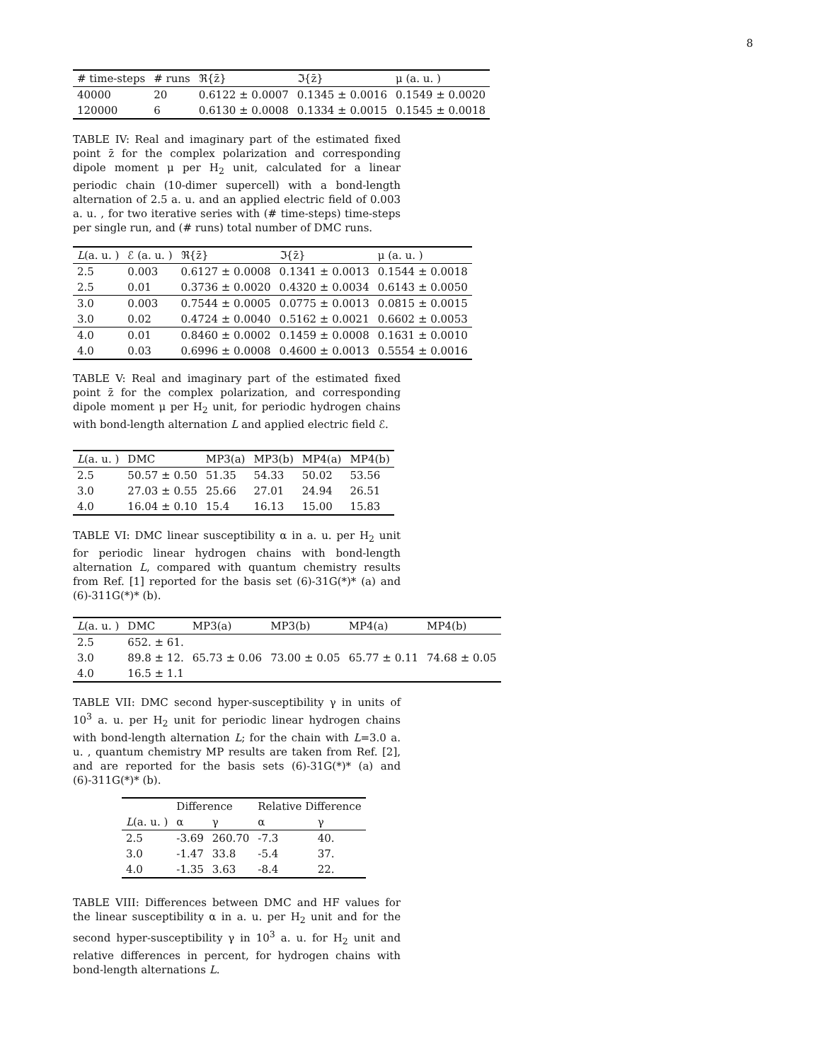8
| # time-steps | # runs | ℜ{z̄} | ℑ{z̄} | μ (a. u. ) |
| --- | --- | --- | --- | --- |
| 40000 | 20 | 0.6122 ± 0.0007 | 0.1345 ± 0.0016 | 0.1549 ± 0.0020 |
| 120000 | 6 | 0.6130 ± 0.0008 | 0.1334 ± 0.0015 | 0.1545 ± 0.0018 |
TABLE IV: Real and imaginary part of the estimated fixed point z̄ for the complex polarization and corresponding dipole moment μ per H<sub>2</sub> unit, calculated for a linear periodic chain (10-dimer supercell) with a bond-length alternation of 2.5 a. u. and an applied electric field of 0.003 a. u. , for two iterative series with (# time-steps) time-steps per single run, and (# runs) total number of DMC runs.
| L (a. u. ) | ℰ (a. u. ) | ℜ{z̄} | ℑ{z̄} | μ (a. u. ) |
| --- | --- | --- | --- | --- |
| 2.5 | 0.003 | 0.6127 ± 0.0008 | 0.1341 ± 0.0013 | 0.1544 ± 0.0018 |
| 2.5 | 0.01 | 0.3736 ± 0.0020 | 0.4320 ± 0.0034 | 0.6143 ± 0.0050 |
| 3.0 | 0.003 | 0.7544 ± 0.0005 | 0.0775 ± 0.0013 | 0.0815 ± 0.0015 |
| 3.0 | 0.02 | 0.4724 ± 0.0040 | 0.5162 ± 0.0021 | 0.6602 ± 0.0053 |
| 4.0 | 0.01 | 0.8460 ± 0.0002 | 0.1459 ± 0.0008 | 0.1631 ± 0.0010 |
| 4.0 | 0.03 | 0.6996 ± 0.0008 | 0.4600 ± 0.0013 | 0.5554 ± 0.0016 |
TABLE V: Real and imaginary part of the estimated fixed point z̄ for the complex polarization, and corresponding dipole moment μ per H<sub>2</sub> unit, for periodic hydrogen chains with bond-length alternation L and applied electric field ℰ.
| L (a. u. ) | DMC | MP3(a) | MP3(b) | MP4(a) | MP4(b) |
| --- | --- | --- | --- | --- | --- |
| 2.5 | 50.57 ± 0.50 | 51.35 | 54.33 | 50.02 | 53.56 |
| 3.0 | 27.03 ± 0.55 | 25.66 | 27.01 | 24.94 | 26.51 |
| 4.0 | 16.04 ± 0.10 | 15.4 | 16.13 | 15.00 | 15.83 |
TABLE VI: DMC linear susceptibility α in a. u. per H<sub>2</sub> unit for periodic linear hydrogen chains with bond-length alternation L, compared with quantum chemistry results from Ref. [1] reported for the basis set (6)-31G(*)* (a) and (6)-311G(*)* (b).
| L (a. u. ) | DMC | MP3(a) | MP3(b) | MP4(a) | MP4(b) |
| --- | --- | --- | --- | --- | --- |
| 2.5 | 652. ± 61. | | | | |
| 3.0 | 89.8 ± 12. | 65.73 ± 0.06 | 73.00 ± 0.05 | 65.77 ± 0.11 | 74.68 ± 0.05 |
| 4.0 | 16.5 ± 1.1 | | | | |
TABLE VII: DMC second hyper-susceptibility γ in units of 10<sup>3</sup> a. u. per H<sub>2</sub> unit for periodic linear hydrogen chains with bond-length alternation L; for the chain with L=3.0 a. u. , quantum chemistry MP results are taken from Ref. [2], and are reported for the basis sets (6)-31G(*)* (a) and (6)-311G(*)* (b).
| | Difference | | Relative Difference | |
| --- | --- | --- | --- | --- |
| L (a. u. ) | α | γ | α | γ |
| 2.5 | -3.69 | 260.70 | -7.3 | 40. |
| 3.0 | -1.47 | 33.8 | -5.4 | 37. |
| 4.0 | -1.35 | 3.63 | -8.4 | 22. |
TABLE VIII: Differences between DMC and HF values for the linear susceptibility α in a. u. per H<sub>2</sub> unit and for the second hyper-susceptibility γ in 10<sup>3</sup> a. u. for H<sub>2</sub> unit and relative differences in percent, for hydrogen chains with bond-length alternations L.